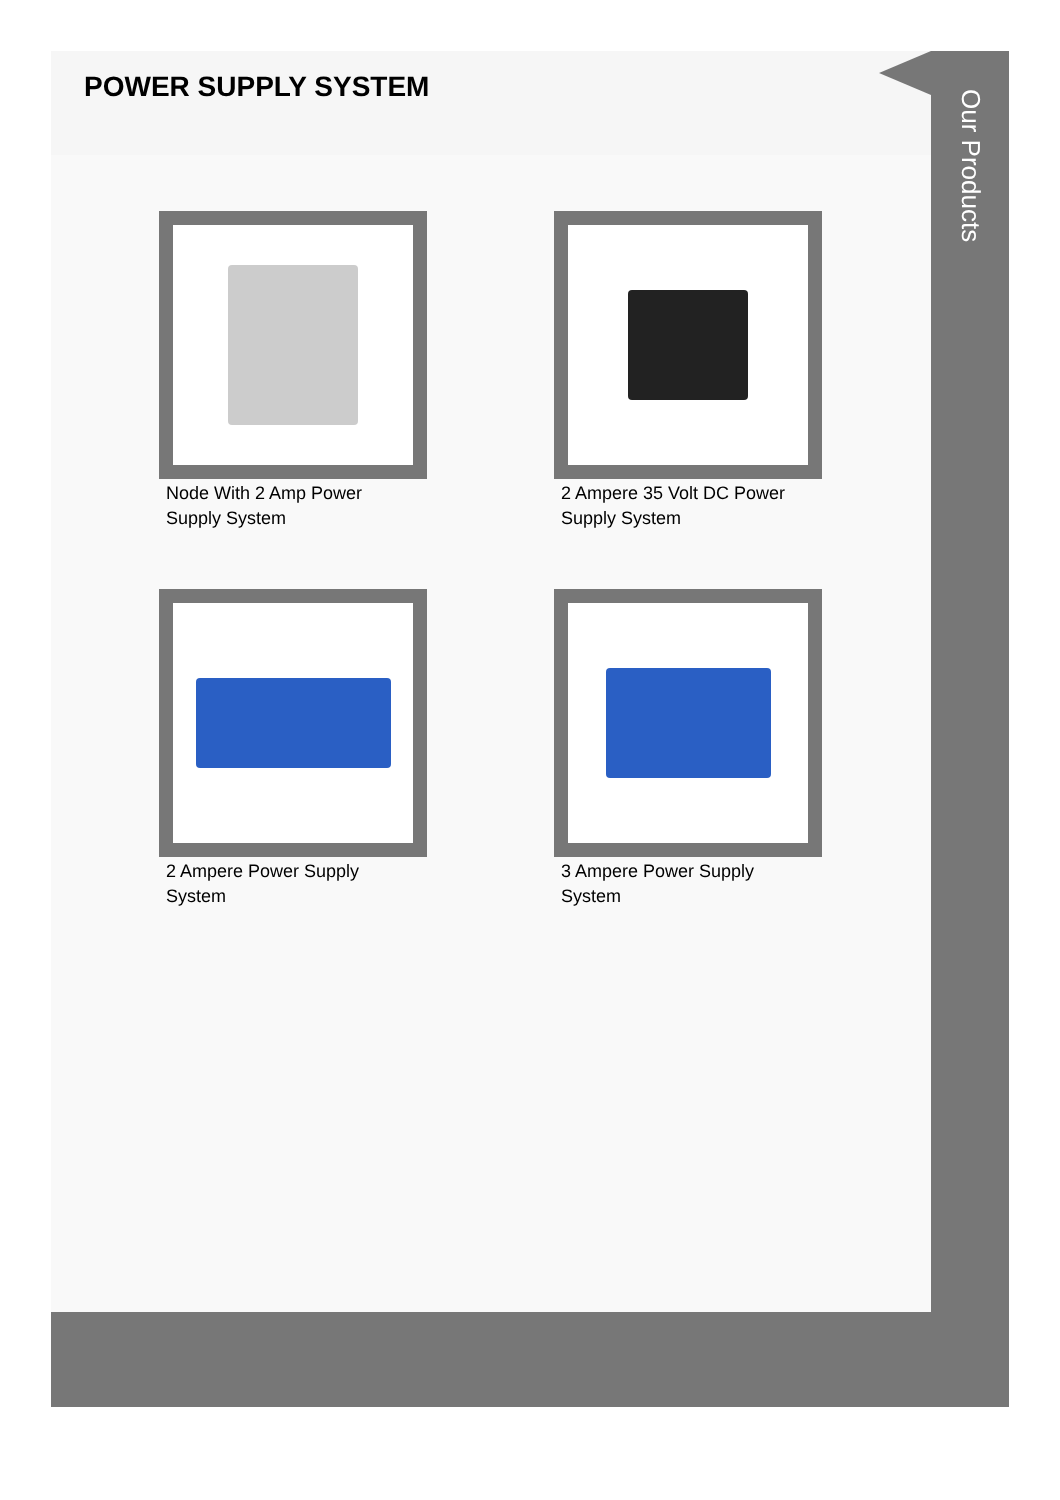POWER SUPPLY SYSTEM
Node With 2 Amp Power Supply System
2 Ampere 35 Volt DC Power Supply System
2 Ampere Power Supply System
3 Ampere Power Supply System
Our Products